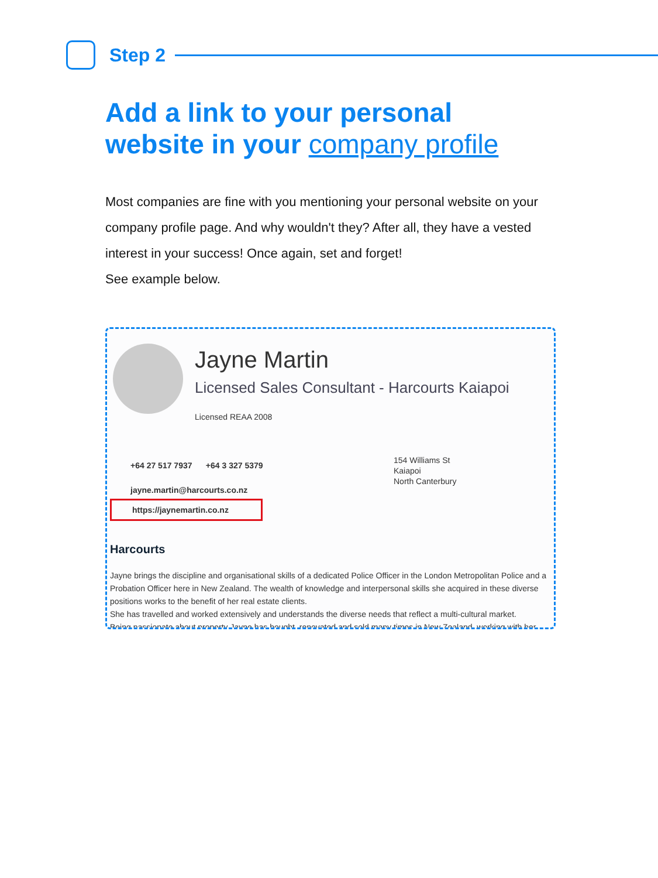Step 2
Add a link to your personal website in your company profile
Most companies are fine with you mentioning your personal website on your company profile page. And why wouldn't they? After all, they have a vested interest in your success! Once again, set and forget!
See example below.
Jayne Martin
Licensed Sales Consultant - Harcourts Kaiapoi
Licensed REAA 2008
+64 27 517 7937 +64 3 327 5379
jayne.martin@harcourts.co.nz
154 Williams St
Kaiapoi
North Canterbury
https://jaynemartin.co.nz
Harcourts
Jayne brings the discipline and organisational skills of a dedicated Police Officer in the London Metropolitan Police and a Probation Officer here in New Zealand. The wealth of knowledge and interpersonal skills she acquired in these diverse positions works to the benefit of her real estate clients.
She has travelled and worked extensively and understands the diverse needs that reflect a multi-cultural market.
Being passionate about property Jayne has bought, renovated and sold many times in New Zealand, working with her